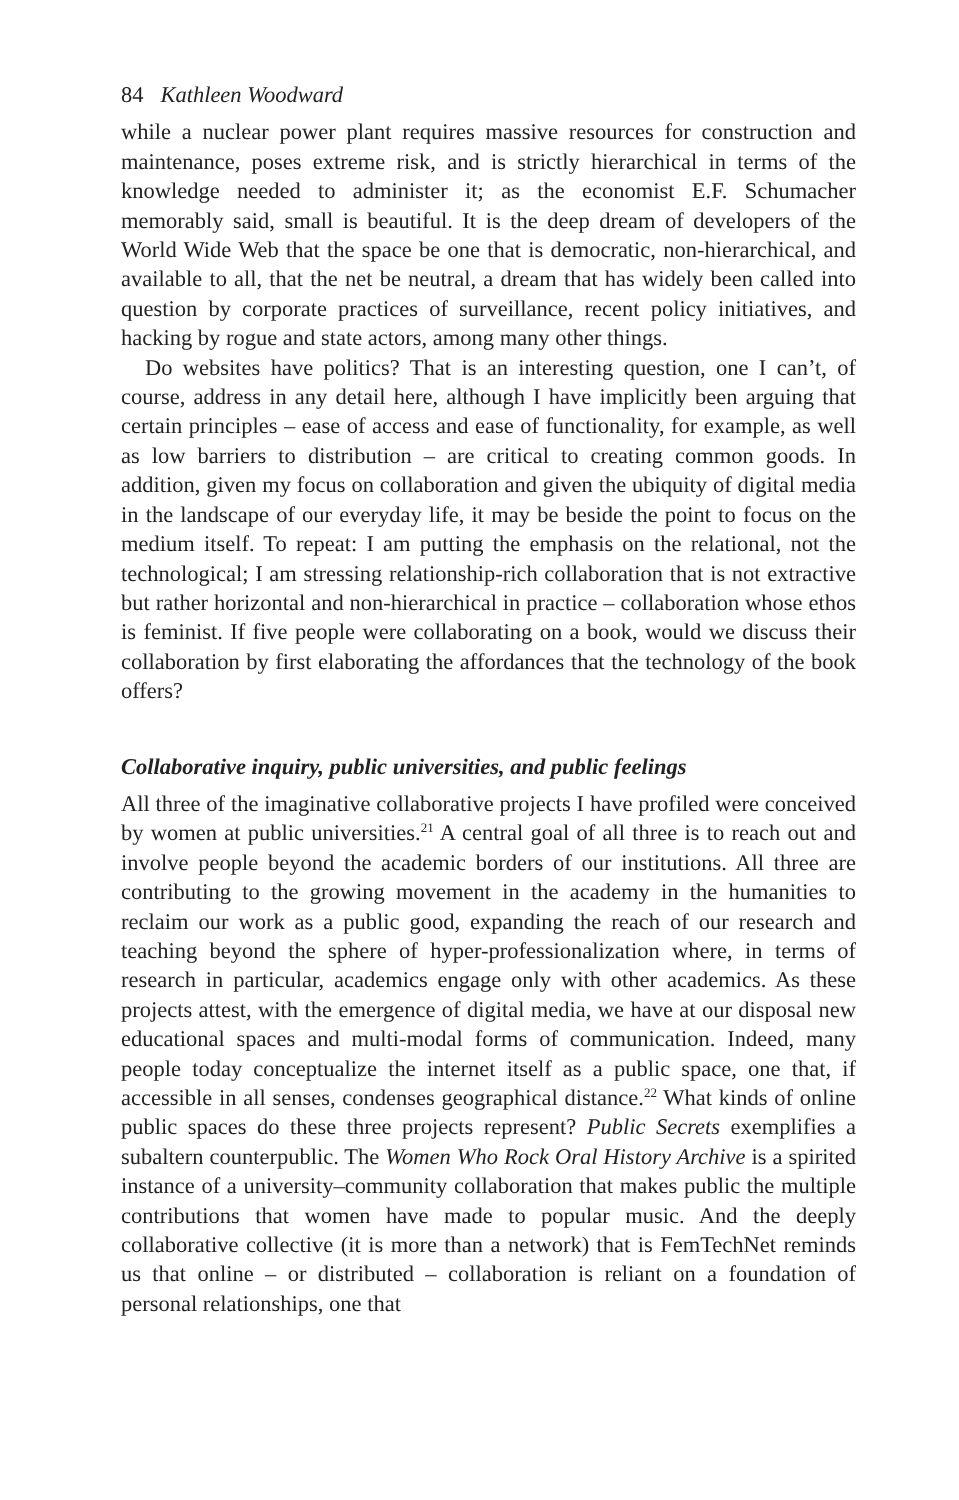84 Kathleen Woodward
while a nuclear power plant requires massive resources for construction and maintenance, poses extreme risk, and is strictly hierarchical in terms of the knowledge needed to administer it; as the economist E.F. Schumacher memorably said, small is beautiful. It is the deep dream of developers of the World Wide Web that the space be one that is democratic, non-hierarchical, and available to all, that the net be neutral, a dream that has widely been called into question by corporate practices of surveillance, recent policy initiatives, and hacking by rogue and state actors, among many other things.
Do websites have politics? That is an interesting question, one I can’t, of course, address in any detail here, although I have implicitly been arguing that certain principles – ease of access and ease of functionality, for example, as well as low barriers to distribution – are critical to creating common goods. In addition, given my focus on collaboration and given the ubiquity of digital media in the landscape of our everyday life, it may be beside the point to focus on the medium itself. To repeat: I am putting the emphasis on the relational, not the technological; I am stressing relationship-rich collaboration that is not extractive but rather horizontal and non-hierarchical in practice – collaboration whose ethos is feminist. If five people were collaborating on a book, would we discuss their collaboration by first elaborating the affordances that the technology of the book offers?
Collaborative inquiry, public universities, and public feelings
All three of the imaginative collaborative projects I have profiled were conceived by women at public universities.<sup>21</sup> A central goal of all three is to reach out and involve people beyond the academic borders of our institutions. All three are contributing to the growing movement in the academy in the humanities to reclaim our work as a public good, expanding the reach of our research and teaching beyond the sphere of hyper-professionalization where, in terms of research in particular, academics engage only with other academics. As these projects attest, with the emergence of digital media, we have at our disposal new educational spaces and multi-modal forms of communication. Indeed, many people today conceptualize the internet itself as a public space, one that, if accessible in all senses, condenses geographical distance.<sup>22</sup> What kinds of online public spaces do these three projects represent? Public Secrets exemplifies a subaltern counterpublic. The Women Who Rock Oral History Archive is a spirited instance of a university–community collaboration that makes public the multiple contributions that women have made to popular music. And the deeply collaborative collective (it is more than a network) that is FemTechNet reminds us that online – or distributed – collaboration is reliant on a foundation of personal relationships, one that